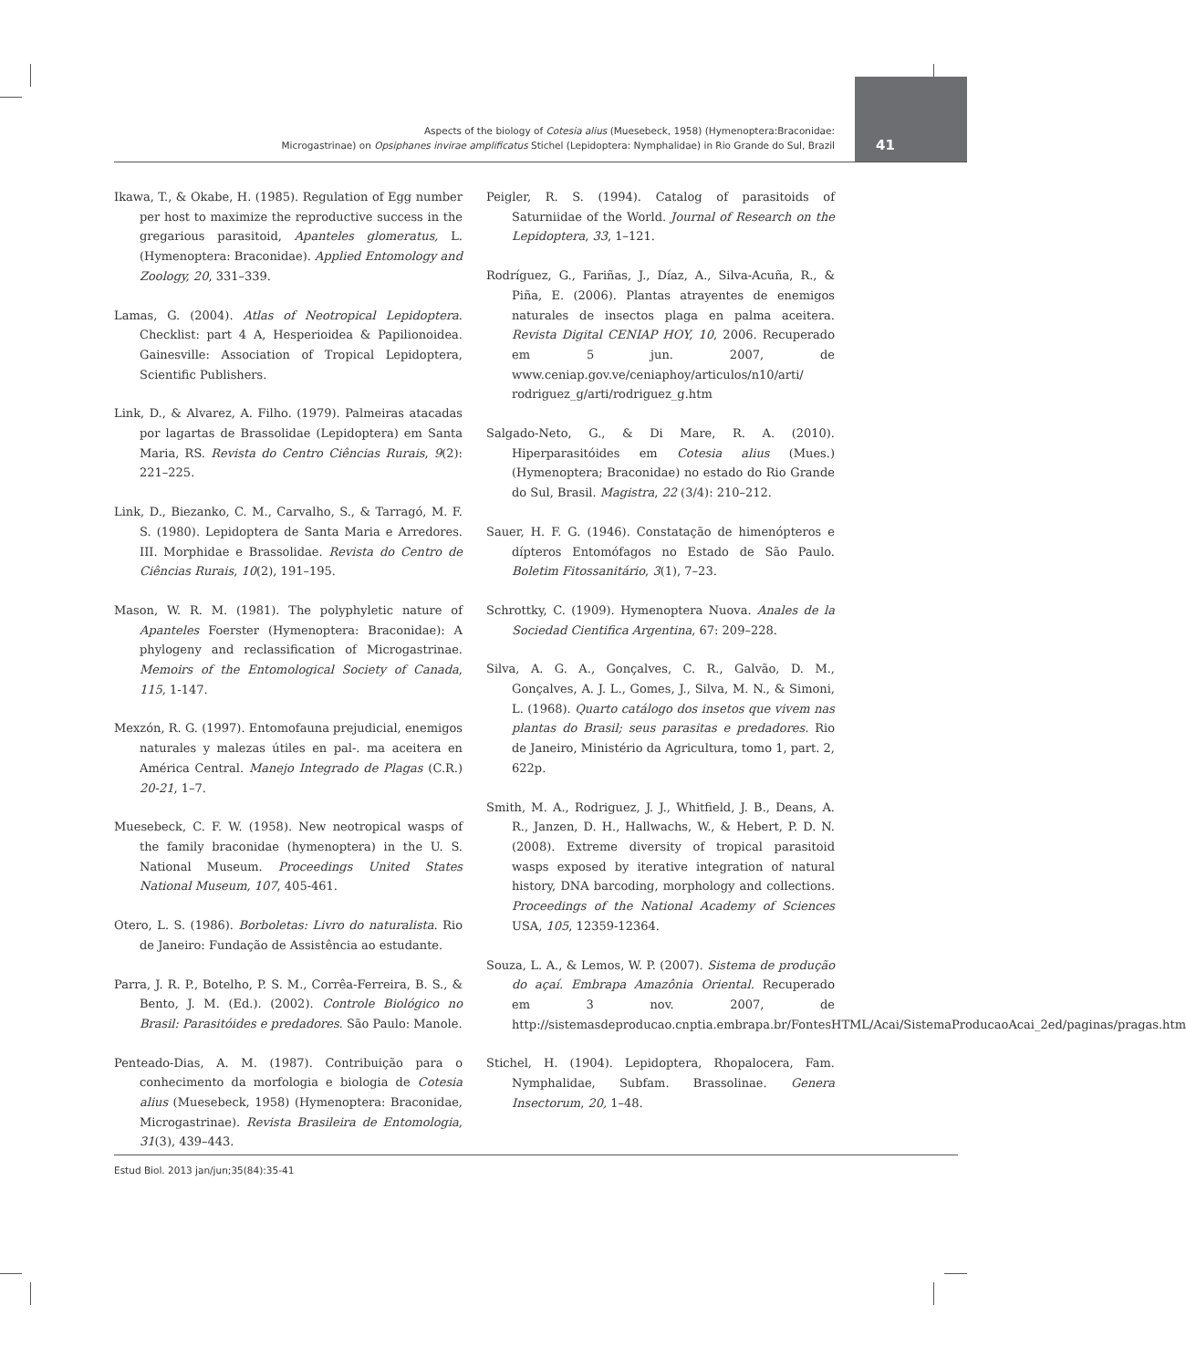Aspects of the biology of Cotesia alius (Muesebeck, 1958) (Hymenoptera:Braconidae:
Microgastrinae) on Opsiphanes invirae amplificatus Stichel (Lepidoptera: Nymphalidae) in Rio Grande do Sul, Brazil
41
Ikawa, T., & Okabe, H. (1985). Regulation of Egg number per host to maximize the reproductive success in the gregarious parasitoid, Apanteles glomeratus, L. (Hymenoptera: Braconidae). Applied Entomology and Zoology, 20, 331–339.
Lamas, G. (2004). Atlas of Neotropical Lepidoptera. Checklist: part 4 A, Hesperioidea & Papilionoidea. Gainesville: Association of Tropical Lepidoptera, Scientific Publishers.
Link, D., & Alvarez, A. Filho. (1979). Palmeiras atacadas por lagartas de Brassolidae (Lepidoptera) em Santa Maria, RS. Revista do Centro Ciências Rurais, 9(2): 221–225.
Link, D., Biezanko, C. M., Carvalho, S., & Tarragó, M. F. S. (1980). Lepidoptera de Santa Maria e Arredores. III. Morphidae e Brassolidae. Revista do Centro de Ciências Rurais, 10(2), 191–195.
Mason, W. R. M. (1981). The polyphyletic nature of Apanteles Foerster (Hymenoptera: Braconidae): A phylogeny and reclassification of Microgastrinae. Memoirs of the Entomological Society of Canada, 115, 1-147.
Mexzón, R. G. (1997). Entomofauna prejudicial, enemigos naturales y malezas útiles en pal-. ma aceitera en América Central. Manejo Integrado de Plagas (C.R.) 20-21, 1–7.
Muesebeck, C. F. W. (1958). New neotropical wasps of the family braconidae (hymenoptera) in the U. S. National Museum. Proceedings United States National Museum, 107, 405-461.
Otero, L. S. (1986). Borboletas: Livro do naturalista. Rio de Janeiro: Fundação de Assistência ao estudante.
Parra, J. R. P., Botelho, P. S. M., Corrêa-Ferreira, B. S., & Bento, J. M. (Ed.). (2002). Controle Biológico no Brasil: Parasitóides e predadores. São Paulo: Manole.
Penteado-Dias, A. M. (1987). Contribuição para o conhecimento da morfologia e biologia de Cotesia alius (Muesebeck, 1958) (Hymenoptera: Braconidae, Microgastrinae). Revista Brasileira de Entomologia, 31(3), 439–443.
Peigler, R. S. (1994). Catalog of parasitoids of Saturniidae of the World. Journal of Research on the Lepidoptera, 33, 1–121.
Rodríguez, G., Fariñas, J., Díaz, A., Silva-Acuña, R., & Piña, E. (2006). Plantas atrayentes de enemigos naturales de insectos plaga en palma aceitera. Revista Digital CENIAP HOY, 10, 2006. Recuperado em 5 jun. 2007, de www.ceniap.gov.ve/ceniaphoy/articulos/n10/arti/ rodriguez_g/arti/rodriguez_g.htm
Salgado-Neto, G., & Di Mare, R. A. (2010). Hiperparasitóides em Cotesia alius (Mues.) (Hymenoptera; Braconidae) no estado do Rio Grande do Sul, Brasil. Magistra, 22 (3/4): 210–212.
Sauer, H. F. G. (1946). Constatação de himenópteros e dípteros Entomófagos no Estado de São Paulo. Boletim Fitossanitário, 3(1), 7–23.
Schrottky, C. (1909). Hymenoptera Nuova. Anales de la Sociedad Cientifica Argentina, 67: 209–228.
Silva, A. G. A., Gonçalves, C. R., Galvão, D. M., Gonçalves, A. J. L., Gomes, J., Silva, M. N., & Simoni, L. (1968). Quarto catálogo dos insetos que vivem nas plantas do Brasil; seus parasitas e predadores. Rio de Janeiro, Ministério da Agricultura, tomo 1, part. 2, 622p.
Smith, M. A., Rodriguez, J. J., Whitfield, J. B., Deans, A. R., Janzen, D. H., Hallwachs, W., & Hebert, P. D. N. (2008). Extreme diversity of tropical parasitoid wasps exposed by iterative integration of natural history, DNA barcoding, morphology and collections. Proceedings of the National Academy of Sciences USA, 105, 12359-12364.
Souza, L. A., & Lemos, W. P. (2007). Sistema de produção do açaí. Embrapa Amazônia Oriental. Recuperado em 3 nov. 2007, de http://sistemasdeproducao.cnptia.embrapa.br/FontesHTML/Acai/SistemaProducaoAcai_2ed/paginas/pragas.htm
Stichel, H. (1904). Lepidoptera, Rhopalocera, Fam. Nymphalidae, Subfam. Brassolinae. Genera Insectorum, 20, 1–48.
Estud Biol. 2013 jan/jun;35(84):35-41